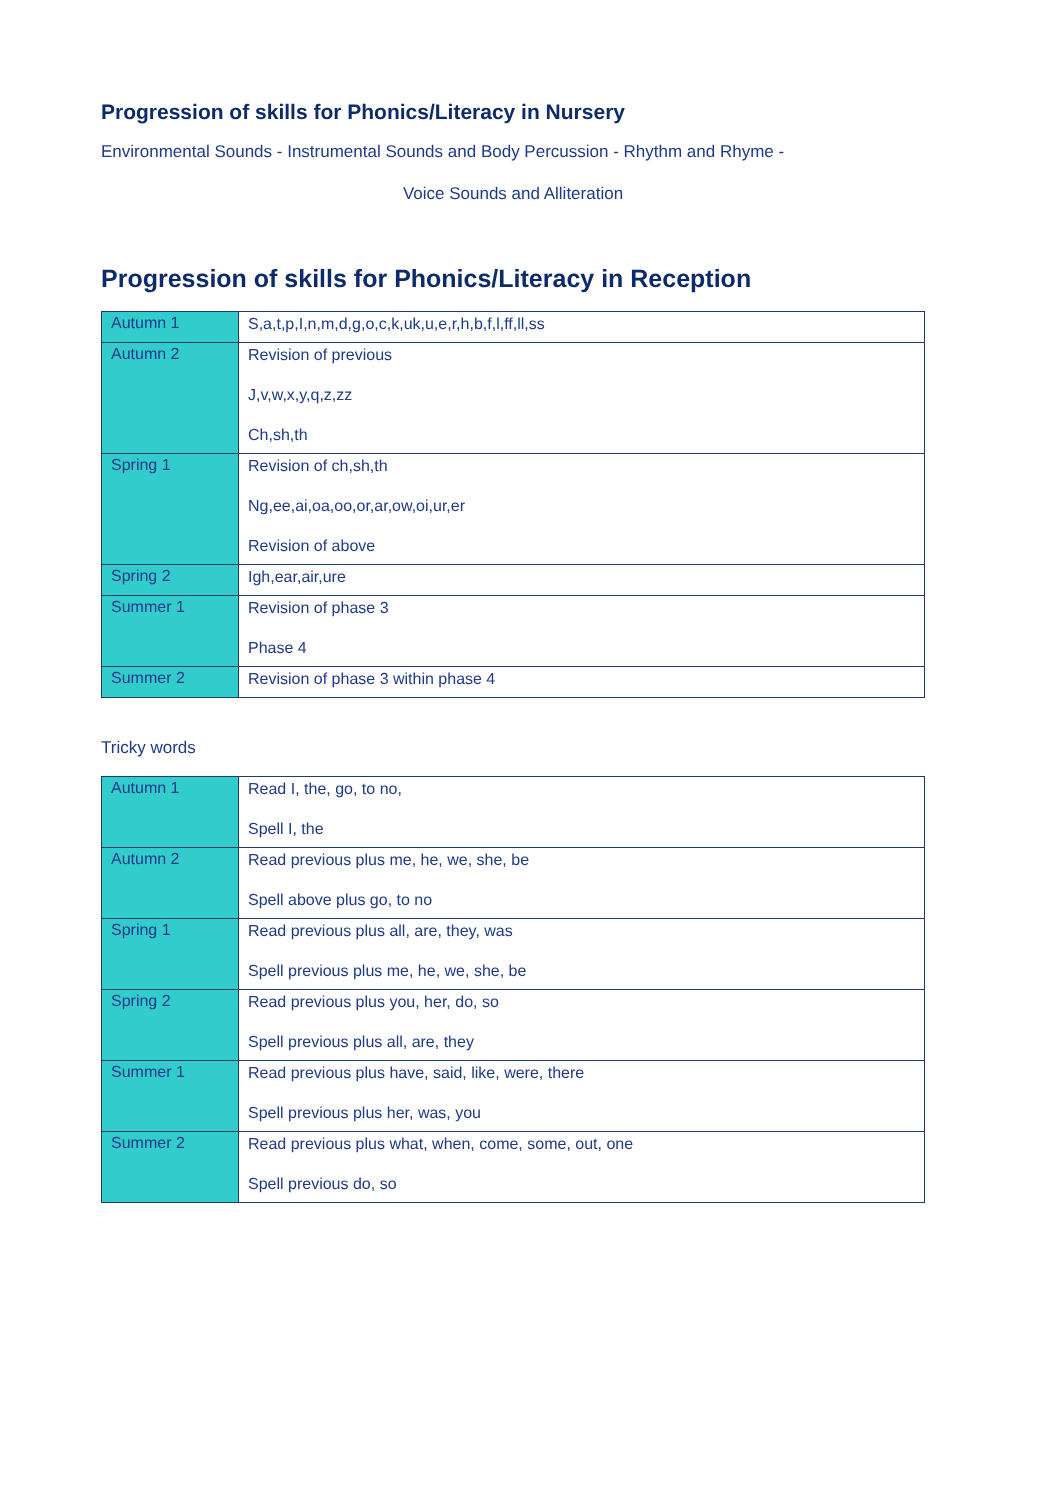Progression of skills for Phonics/Literacy in Nursery
Environmental Sounds - Instrumental Sounds and Body Percussion - Rhythm and Rhyme -
Voice Sounds and Alliteration
Progression of skills for Phonics/Literacy in Reception
| Autumn 1 | S,a,t,p,I,n,m,d,g,o,c,k,uk,u,e,r,h,b,f,l,ff,ll,ss |
| Autumn 2 | Revision of previous J,v,w,x,y,q,z,zz Ch,sh,th |
| Spring 1 | Revision of ch,sh,th Ng,ee,ai,oa,oo,or,ar,ow,oi,ur,er Revision of above |
| Spring 2 | Igh,ear,air,ure |
| Summer 1 | Revision of phase 3 Phase 4 |
| Summer 2 | Revision of phase 3 within phase 4 |
Tricky words
| Autumn 1 | Read I, the, go, to no, Spell I, the |
| Autumn 2 | Read previous plus me, he, we, she, be Spell above plus go, to no |
| Spring 1 | Read previous plus all, are, they, was Spell previous plus me, he, we, she, be |
| Spring 2 | Read previous plus you, her, do, so Spell previous plus all, are, they |
| Summer 1 | Read previous plus have, said, like, were, there Spell previous plus her, was, you |
| Summer 2 | Read previous plus what, when, come, some, out, one Spell previous do, so |